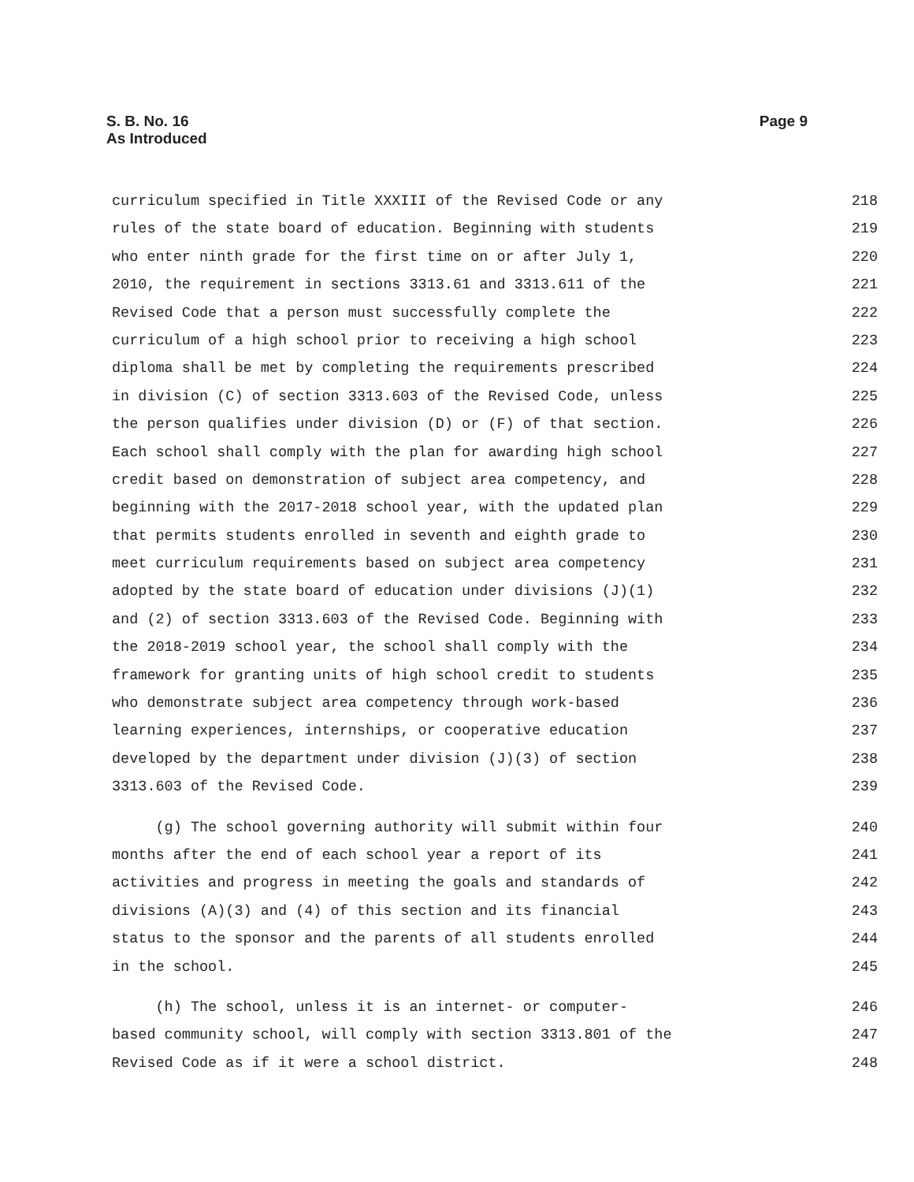S. B. No. 16
As Introduced
Page 9
curriculum specified in Title XXXIII of the Revised Code or any 218
rules of the state board of education. Beginning with students 219
who enter ninth grade for the first time on or after July 1, 220
2010, the requirement in sections 3313.61 and 3313.611 of the 221
Revised Code that a person must successfully complete the 222
curriculum of a high school prior to receiving a high school 223
diploma shall be met by completing the requirements prescribed 224
in division (C) of section 3313.603 of the Revised Code, unless 225
the person qualifies under division (D) or (F) of that section. 226
Each school shall comply with the plan for awarding high school 227
credit based on demonstration of subject area competency, and 228
beginning with the 2017-2018 school year, with the updated plan 229
that permits students enrolled in seventh and eighth grade to 230
meet curriculum requirements based on subject area competency 231
adopted by the state board of education under divisions (J)(1) 232
and (2) of section 3313.603 of the Revised Code. Beginning with 233
the 2018-2019 school year, the school shall comply with the 234
framework for granting units of high school credit to students 235
who demonstrate subject area competency through work-based 236
learning experiences, internships, or cooperative education 237
developed by the department under division (J)(3) of section 238
3313.603 of the Revised Code. 239
(g) The school governing authority will submit within four 240
months after the end of each school year a report of its 241
activities and progress in meeting the goals and standards of 242
divisions (A)(3) and (4) of this section and its financial 243
status to the sponsor and the parents of all students enrolled 244
in the school. 245
(h) The school, unless it is an internet- or computer- 246
based community school, will comply with section 3313.801 of the 247
Revised Code as if it were a school district. 248